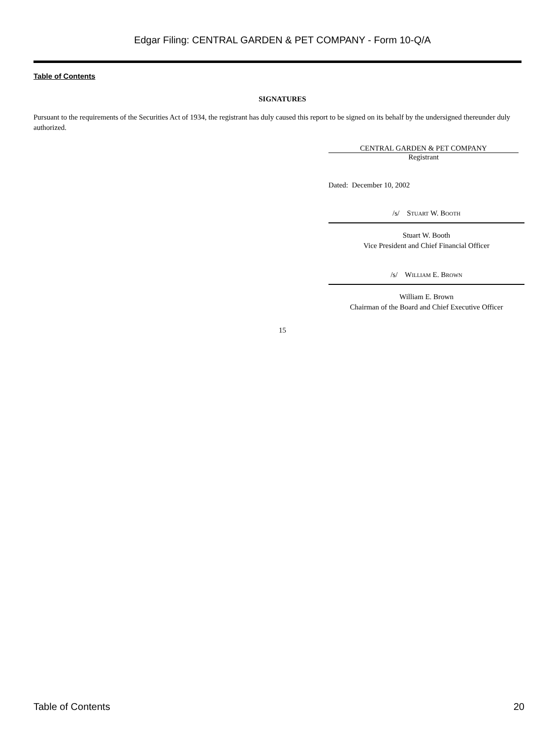Edgar Filing: CENTRAL GARDEN & PET COMPANY - Form 10-Q/A
Table of Contents
SIGNATURES
Pursuant to the requirements of the Securities Act of 1934, the registrant has duly caused this report to be signed on its behalf by the undersigned thereunder duly authorized.
CENTRAL GARDEN & PET COMPANY
Registrant
Dated: December 10, 2002
/s/ STUART W. BOOTH
Stuart W. Booth
Vice President and Chief Financial Officer
/s/ WILLIAM E. BROWN
William E. Brown
Chairman of the Board and Chief Executive Officer
15
Table of Contents 20